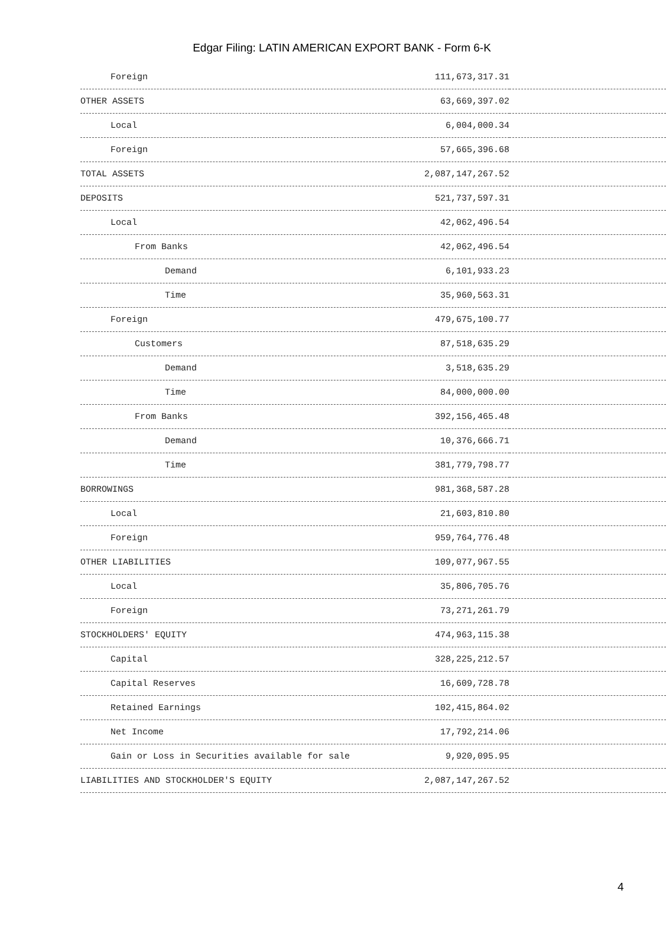Edgar Filing: LATIN AMERICAN EXPORT BANK - Form 6-K
| Foreign 111,673,317.31 | |
| OTHER ASSETS 63,669,397.02 | |
| Local 6,004,000.34 | |
| Foreign 57,665,396.68 | |
| TOTAL ASSETS 2,087,147,267.52 | |
| DEPOSITS 521,737,597.31 | |
| Local 42,062,496.54 | |
| From Banks 42,062,496.54 | |
| Demand 6,101,933.23 | |
| Time 35,960,563.31 | |
| Foreign 479,675,100.77 | |
| Customers 87,518,635.29 | |
| Demand 3,518,635.29 | |
| Time 84,000,000.00 | |
| From Banks 392,156,465.48 | |
| Demand 10,376,666.71 | |
| Time 381,779,798.77 | |
| BORROWINGS 981,368,587.28 | |
| Local 21,603,810.80 | |
| Foreign 959,764,776.48 | |
| OTHER LIABILITIES 109,077,967.55 | |
| Local 35,806,705.76 | |
| Foreign 73,271,261.79 | |
| STOCKHOLDERS' EQUITY 474,963,115.38 | |
| Capital 328,225,212.57 | |
| Capital Reserves 16,609,728.78 | |
| Retained Earnings 102,415,864.02 | |
| Net Income 17,792,214.06 | |
| Gain or Loss in Securities available for sale 9,920,095.95 | |
| LIABILITIES AND STOCKHOLDER'S EQUITY 2,087,147,267.52 | |
4